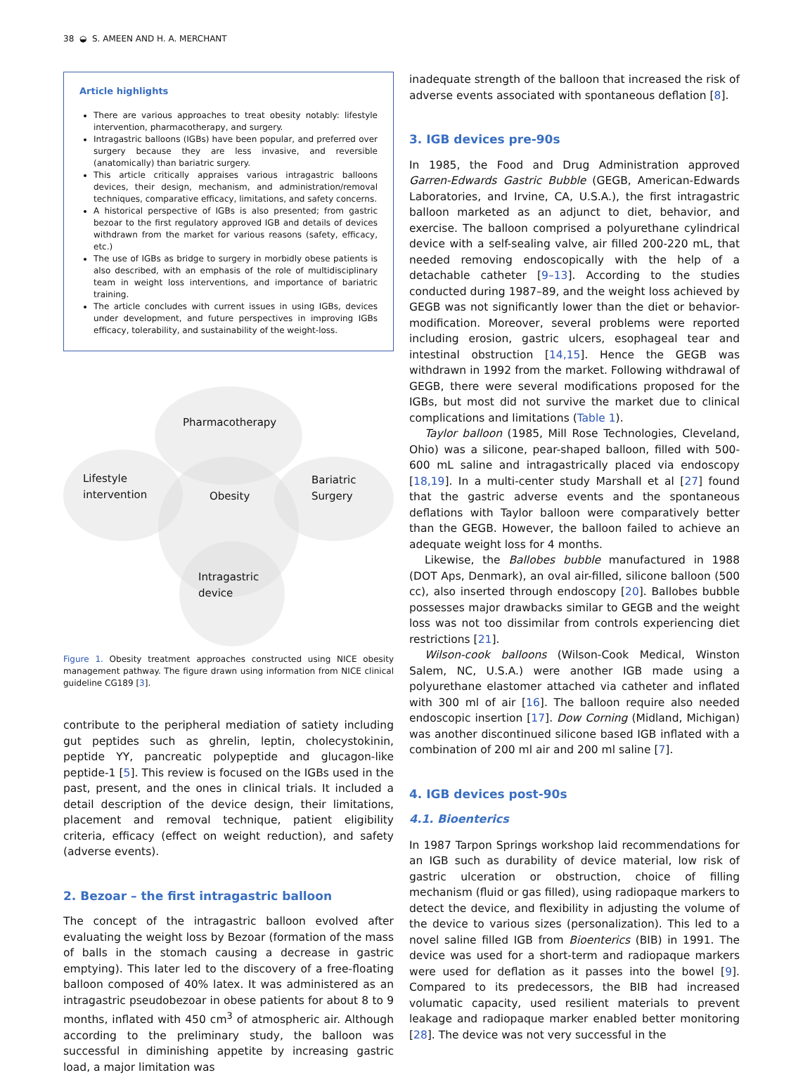38 ◒ S. AMEEN AND H. A. MERCHANT
Article highlights
There are various approaches to treat obesity notably: lifestyle intervention, pharmacotherapy, and surgery.
Intragastric balloons (IGBs) have been popular, and preferred over surgery because they are less invasive, and reversible (anatomically) than bariatric surgery.
This article critically appraises various intragastric balloons devices, their design, mechanism, and administration/removal techniques, comparative efficacy, limitations, and safety concerns.
A historical perspective of IGBs is also presented; from gastric bezoar to the first regulatory approved IGB and details of devices withdrawn from the market for various reasons (safety, efficacy, etc.)
The use of IGBs as bridge to surgery in morbidly obese patients is also described, with an emphasis of the role of multidisciplinary team in weight loss interventions, and importance of bariatric training.
The article concludes with current issues in using IGBs, devices under development, and future perspectives in improving IGBs efficacy, tolerability, and sustainability of the weight-loss.
Pharmacotherapy
Lifestyle
intervention
Obesity
Bariatric
Surgery
Intragastric
device
Figure 1. Obesity treatment approaches constructed using NICE obesity management pathway. The figure drawn using information from NICE clinical guideline CG189 [3].
contribute to the peripheral mediation of satiety including gut peptides such as ghrelin, leptin, cholecystokinin, peptide YY, pancreatic polypeptide and glucagon-like peptide-1 [5]. This review is focused on the IGBs used in the past, present, and the ones in clinical trials. It included a detail description of the device design, their limitations, placement and removal technique, patient eligibility criteria, efficacy (effect on weight reduction), and safety (adverse events).
2. Bezoar – the first intragastric balloon
The concept of the intragastric balloon evolved after evaluating the weight loss by Bezoar (formation of the mass of balls in the stomach causing a decrease in gastric emptying). This later led to the discovery of a free-floating balloon composed of 40% latex. It was administered as an intragastric pseudobezoar in obese patients for about 8 to 9 months, inflated with 450 cm<sup>3</sup> of atmospheric air. Although according to the preliminary study, the balloon was successful in diminishing appetite by increasing gastric load, a major limitation was
inadequate strength of the balloon that increased the risk of adverse events associated with spontaneous deflation [8].
3. IGB devices pre-90s
In 1985, the Food and Drug Administration approved Garren-Edwards Gastric Bubble (GEGB, American-Edwards Laboratories, and Irvine, CA, U.S.A.), the first intragastric balloon marketed as an adjunct to diet, behavior, and exercise. The balloon comprised a polyurethane cylindrical device with a self-sealing valve, air filled 200-220 mL, that needed removing endoscopically with the help of a detachable catheter [9–13]. According to the studies conducted during 1987–89, and the weight loss achieved by GEGB was not significantly lower than the diet or behavior-modification. Moreover, several problems were reported including erosion, gastric ulcers, esophageal tear and intestinal obstruction [14,15]. Hence the GEGB was withdrawn in 1992 from the market. Following withdrawal of GEGB, there were several modifications proposed for the IGBs, but most did not survive the market due to clinical complications and limitations (Table 1).
Taylor balloon (1985, Mill Rose Technologies, Cleveland, Ohio) was a silicone, pear-shaped balloon, filled with 500-600 mL saline and intragastrically placed via endoscopy [18,19]. In a multi-center study Marshall et al [27] found that the gastric adverse events and the spontaneous deflations with Taylor balloon were comparatively better than the GEGB. However, the balloon failed to achieve an adequate weight loss for 4 months.
Likewise, the Ballobes bubble manufactured in 1988 (DOT Aps, Denmark), an oval air-filled, silicone balloon (500 cc), also inserted through endoscopy [20]. Ballobes bubble possesses major drawbacks similar to GEGB and the weight loss was not too dissimilar from controls experiencing diet restrictions [21].
Wilson-cook balloons (Wilson-Cook Medical, Winston Salem, NC, U.S.A.) were another IGB made using a polyurethane elastomer attached via catheter and inflated with 300 ml of air [16]. The balloon require also needed endoscopic insertion [17]. Dow Corning (Midland, Michigan) was another discontinued silicone based IGB inflated with a combination of 200 ml air and 200 ml saline [7].
4. IGB devices post-90s
4.1. Bioenterics
In 1987 Tarpon Springs workshop laid recommendations for an IGB such as durability of device material, low risk of gastric ulceration or obstruction, choice of filling mechanism (fluid or gas filled), using radiopaque markers to detect the device, and flexibility in adjusting the volume of the device to various sizes (personalization). This led to a novel saline filled IGB from Bioenterics (BIB) in 1991. The device was used for a short-term and radiopaque markers were used for deflation as it passes into the bowel [9]. Compared to its predecessors, the BIB had increased volumatic capacity, used resilient materials to prevent leakage and radiopaque marker enabled better monitoring [28]. The device was not very successful in the